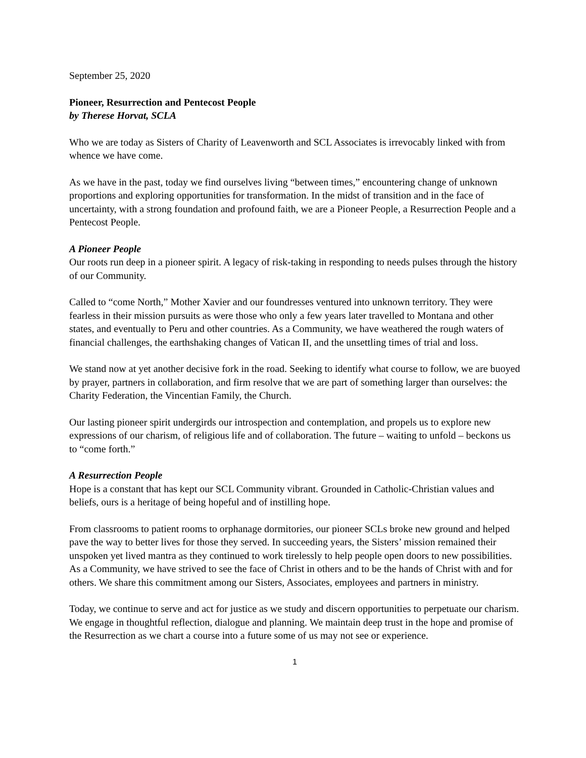September 25, 2020
Pioneer, Resurrection and Pentecost People
by Therese Horvat, SCLA
Who we are today as Sisters of Charity of Leavenworth and SCL Associates is irrevocably linked with from whence we have come.
As we have in the past, today we find ourselves living “between times,” encountering change of unknown proportions and exploring opportunities for transformation. In the midst of transition and in the face of uncertainty, with a strong foundation and profound faith, we are a Pioneer People, a Resurrection People and a Pentecost People.
A Pioneer People
Our roots run deep in a pioneer spirit. A legacy of risk-taking in responding to needs pulses through the history of our Community.
Called to “come North,” Mother Xavier and our foundresses ventured into unknown territory. They were fearless in their mission pursuits as were those who only a few years later travelled to Montana and other states, and eventually to Peru and other countries. As a Community, we have weathered the rough waters of financial challenges, the earthshaking changes of Vatican II, and the unsettling times of trial and loss.
We stand now at yet another decisive fork in the road. Seeking to identify what course to follow, we are buoyed by prayer, partners in collaboration, and firm resolve that we are part of something larger than ourselves: the Charity Federation, the Vincentian Family, the Church.
Our lasting pioneer spirit undergirds our introspection and contemplation, and propels us to explore new expressions of our charism, of religious life and of collaboration. The future – waiting to unfold – beckons us to “come forth.”
A Resurrection People
Hope is a constant that has kept our SCL Community vibrant. Grounded in Catholic-Christian values and beliefs, ours is a heritage of being hopeful and of instilling hope.
From classrooms to patient rooms to orphanage dormitories, our pioneer SCLs broke new ground and helped pave the way to better lives for those they served. In succeeding years, the Sisters’ mission remained their unspoken yet lived mantra as they continued to work tirelessly to help people open doors to new possibilities. As a Community, we have strived to see the face of Christ in others and to be the hands of Christ with and for others. We share this commitment among our Sisters, Associates, employees and partners in ministry.
Today, we continue to serve and act for justice as we study and discern opportunities to perpetuate our charism. We engage in thoughtful reflection, dialogue and planning. We maintain deep trust in the hope and promise of the Resurrection as we chart a course into a future some of us may not see or experience.
1